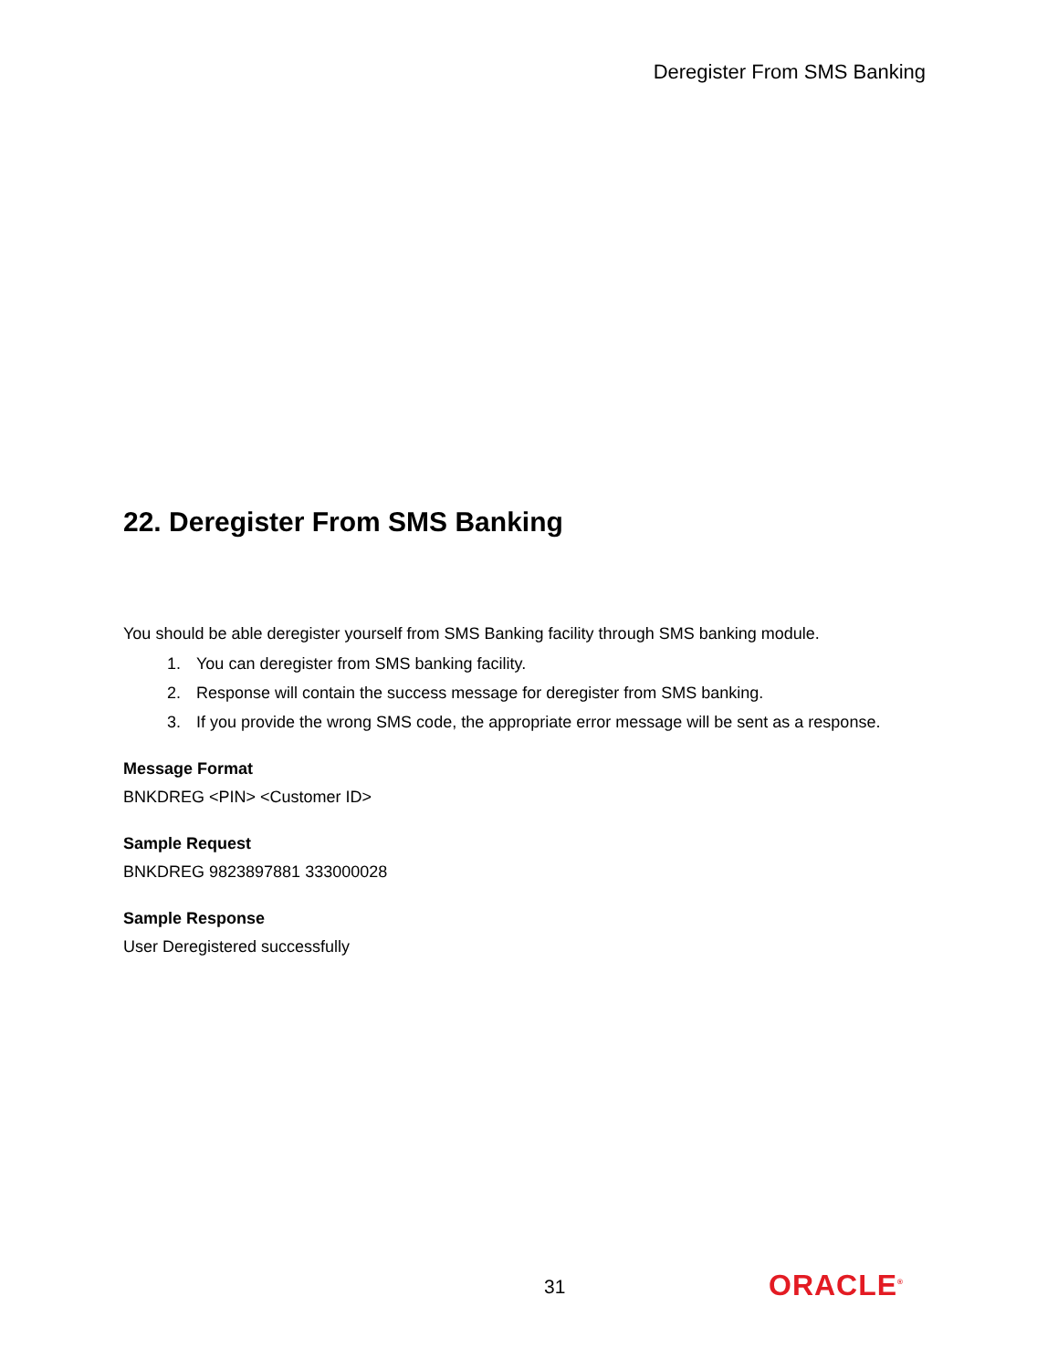Deregister From SMS Banking
22. Deregister From SMS Banking
You should be able deregister yourself from SMS Banking facility through SMS banking module.
1. You can deregister from SMS banking facility.
2. Response will contain the success message for deregister from SMS banking.
3. If you provide the wrong SMS code, the appropriate error message will be sent as a response.
Message Format
BNKDREG <PIN> <Customer ID>
Sample Request
BNKDREG 9823897881 333000028
Sample Response
User Deregistered successfully
31 ORACLE<sup>®</sup>